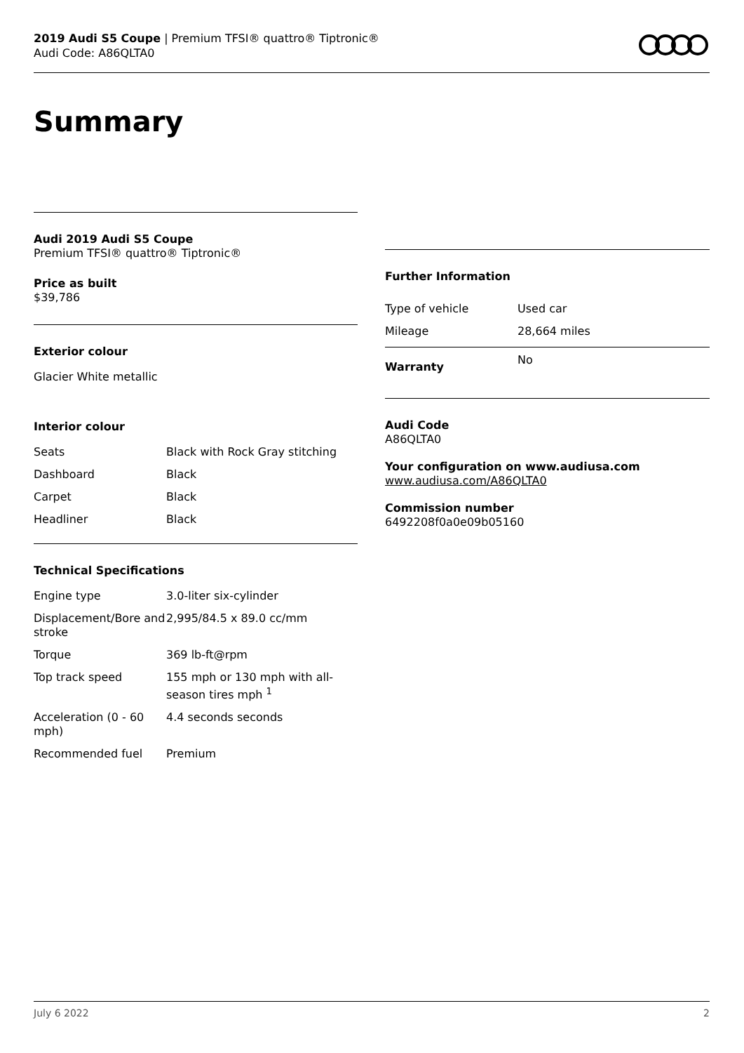2019 Audi S5 Coupe | Premium TFSI® quattro® Tiptronic®
Audi Code: A86QLTA0
Summary
Audi 2019 Audi S5 Coupe
Premium TFSI® quattro® Tiptronic®
Price as built
$39,786
Exterior colour
Glacier White metallic
Interior colour
| Seats | Black with Rock Gray stitching |
| Dashboard | Black |
| Carpet | Black |
| Headliner | Black |
Technical Specifications
| Engine type | 3.0-liter six-cylinder |
| Displacement/Bore and stroke | 2,995/84.5 x 89.0 cc/mm |
| Torque | 369 lb-ft@rpm |
| Top track speed | 155 mph or 130 mph with all-season tires mph <sup>1</sup> |
| Acceleration (0 - 60 mph) | 4.4 seconds seconds |
| Recommended fuel | Premium |
Further Information
| Type of vehicle | Used car |
| Mileage | 28,664 miles |
| Warranty | No |
Audi Code
A86QLTA0
Your configuration on www.audiusa.com
www.audiusa.com/A86QLTA0
Commission number
6492208f0a0e09b05160
July 6 2022 2